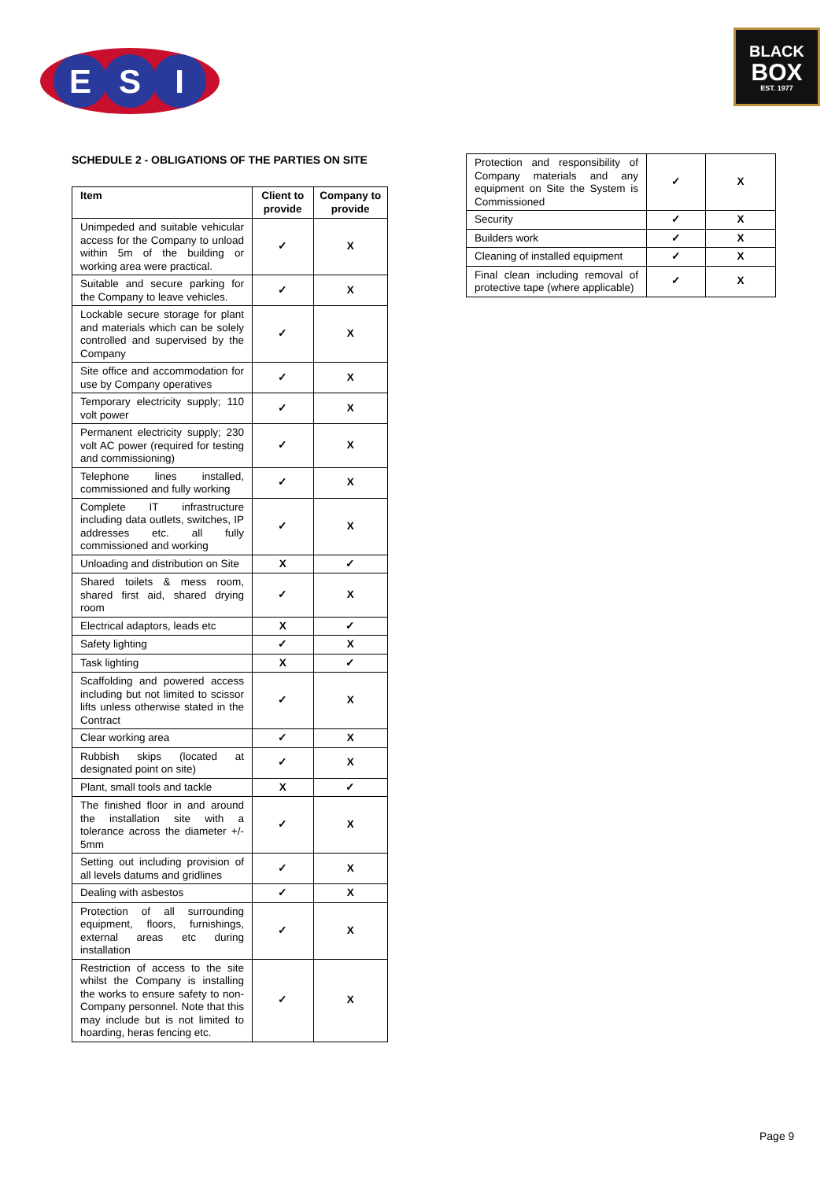E
S
I
BLACK
BOX
EST. 1977
SCHEDULE 2 - OBLIGATIONS OF THE PARTIES ON SITE
| Item | Client to provide | Company to provide |
| --- | --- | --- |
| Unimpeded and suitable vehicular access for the Company to unload within 5m of the building or working area were practical. | ✓ | X |
| Suitable and secure parking for the Company to leave vehicles. | ✓ | X |
| Lockable secure storage for plant and materials which can be solely controlled and supervised by the Company | ✓ | X |
| Site office and accommodation for use by Company operatives | ✓ | X |
| Temporary electricity supply; 110 volt power | ✓ | X |
| Permanent electricity supply; 230 volt AC power (required for testing and commissioning) | ✓ | X |
| Telephone lines installed, commissioned and fully working | ✓ | X |
| Complete IT infrastructure including data outlets, switches, IP addresses etc. all fully commissioned and working | ✓ | X |
| Unloading and distribution on Site | X | ✓ |
| Shared toilets & mess room, shared first aid, shared drying room | ✓ | X |
| Electrical adaptors, leads etc | X | ✓ |
| Safety lighting | ✓ | X |
| Task lighting | X | ✓ |
| Scaffolding and powered access including but not limited to scissor lifts unless otherwise stated in the Contract | ✓ | X |
| Clear working area | ✓ | X |
| Rubbish skips (located at designated point on site) | ✓ | X |
| Plant, small tools and tackle | X | ✓ |
| The finished floor in and around the installation site with a tolerance across the diameter +/- 5mm | ✓ | X |
| Setting out including provision of all levels datums and gridlines | ✓ | X |
| Dealing with asbestos | ✓ | X |
| Protection of all surrounding equipment, floors, furnishings, external areas etc during installation | ✓ | X |
| Restriction of access to the site whilst the Company is installing the works to ensure safety to non-Company personnel. Note that this may include but is not limited to hoarding, heras fencing etc. | ✓ | X |
| Protection and responsibility of Company materials and any equipment on Site the System is Commissioned | ✓ | X |
| Security | ✓ | X |
| Builders work | ✓ | X |
| Cleaning of installed equipment | ✓ | X |
| Final clean including removal of protective tape (where applicable) | ✓ | X |
Page 9